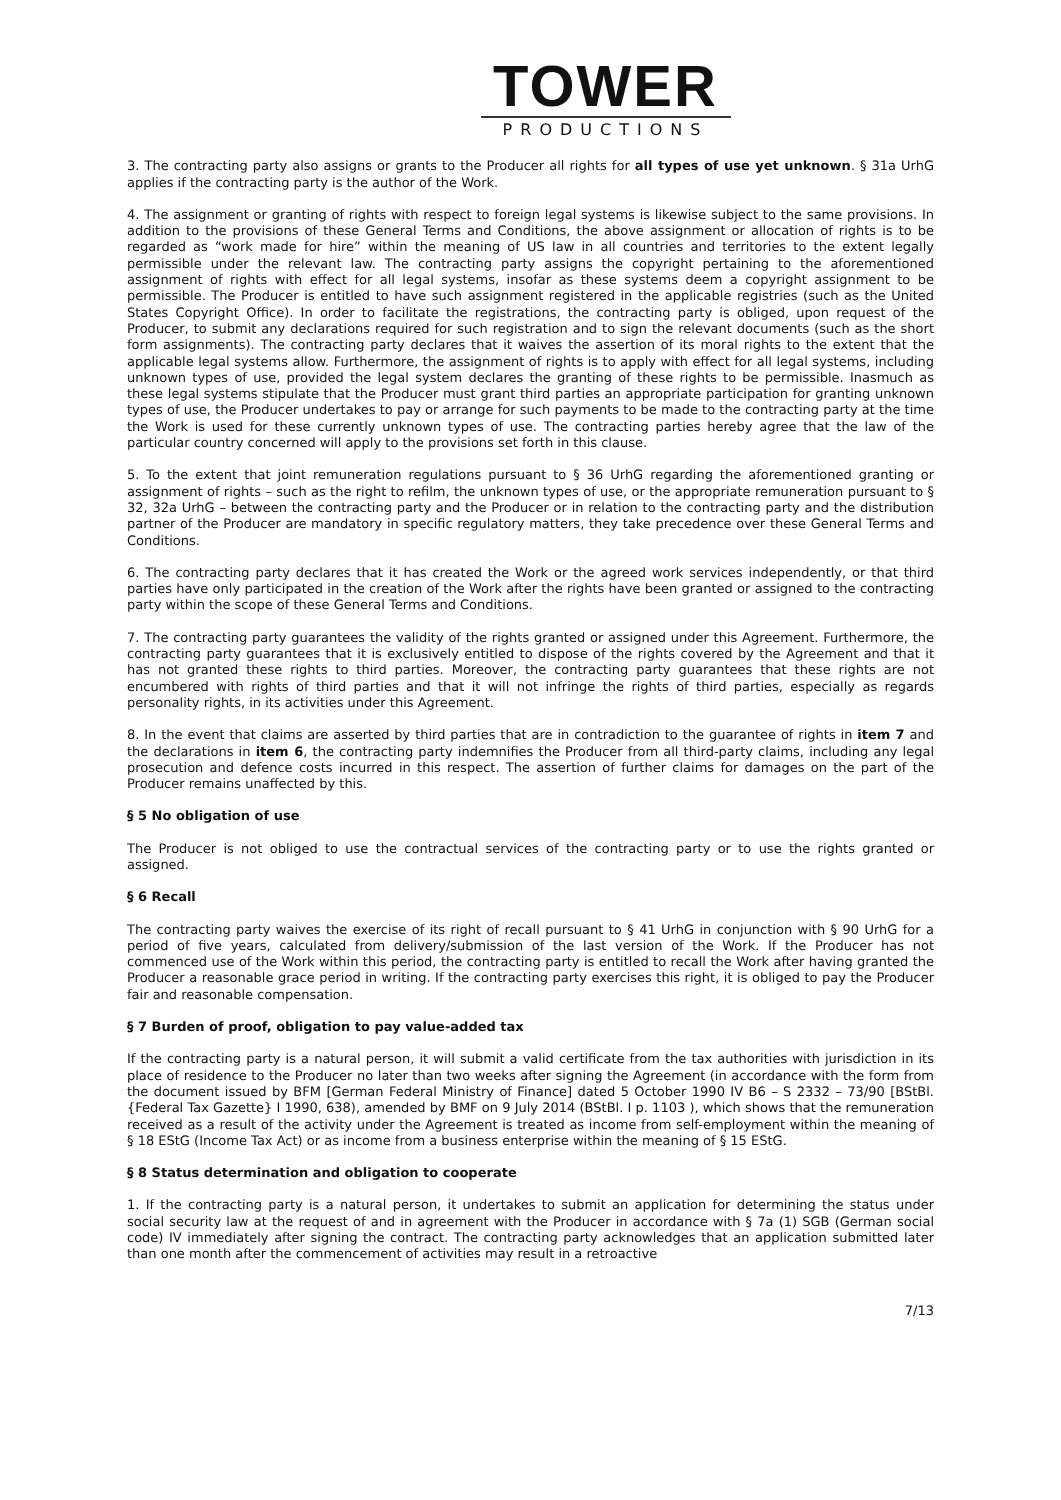TOWER
PRODUCTIONS
3. The contracting party also assigns or grants to the Producer all rights for all types of use yet unknown. § 31a UrhG applies if the contracting party is the author of the Work.
4. The assignment or granting of rights with respect to foreign legal systems is likewise subject to the same provisions. In addition to the provisions of these General Terms and Conditions, the above assignment or allocation of rights is to be regarded as “work made for hire” within the meaning of US law in all countries and territories to the extent legally permissible under the relevant law. The contracting party assigns the copyright pertaining to the aforementioned assignment of rights with effect for all legal systems, insofar as these systems deem a copyright assignment to be permissible. The Producer is entitled to have such assignment registered in the applicable registries (such as the United States Copyright Office). In order to facilitate the registrations, the contracting party is obliged, upon request of the Producer, to submit any declarations required for such registration and to sign the relevant documents (such as the short form assignments). The contracting party declares that it waives the assertion of its moral rights to the extent that the applicable legal systems allow. Furthermore, the assignment of rights is to apply with effect for all legal systems, including unknown types of use, provided the legal system declares the granting of these rights to be permissible. Inasmuch as these legal systems stipulate that the Producer must grant third parties an appropriate participation for granting unknown types of use, the Producer undertakes to pay or arrange for such payments to be made to the contracting party at the time the Work is used for these currently unknown types of use. The contracting parties hereby agree that the law of the particular country concerned will apply to the provisions set forth in this clause.
5. To the extent that joint remuneration regulations pursuant to § 36 UrhG regarding the aforementioned granting or assignment of rights – such as the right to refilm, the unknown types of use, or the appropriate remuneration pursuant to § 32, 32a UrhG – between the contracting party and the Producer or in relation to the contracting party and the distribution partner of the Producer are mandatory in specific regulatory matters, they take precedence over these General Terms and Conditions.
6. The contracting party declares that it has created the Work or the agreed work services independently, or that third parties have only participated in the creation of the Work after the rights have been granted or assigned to the contracting party within the scope of these General Terms and Conditions.
7. The contracting party guarantees the validity of the rights granted or assigned under this Agreement. Furthermore, the contracting party guarantees that it is exclusively entitled to dispose of the rights covered by the Agreement and that it has not granted these rights to third parties. Moreover, the contracting party guarantees that these rights are not encumbered with rights of third parties and that it will not infringe the rights of third parties, especially as regards personality rights, in its activities under this Agreement.
8. In the event that claims are asserted by third parties that are in contradiction to the guarantee of rights in item 7 and the declarations in item 6, the contracting party indemnifies the Producer from all third-party claims, including any legal prosecution and defence costs incurred in this respect. The assertion of further claims for damages on the part of the Producer remains unaffected by this.
§ 5 No obligation of use
The Producer is not obliged to use the contractual services of the contracting party or to use the rights granted or assigned.
§ 6 Recall
The contracting party waives the exercise of its right of recall pursuant to § 41 UrhG in conjunction with § 90 UrhG for a period of five years, calculated from delivery/submission of the last version of the Work. If the Producer has not commenced use of the Work within this period, the contracting party is entitled to recall the Work after having granted the Producer a reasonable grace period in writing. If the contracting party exercises this right, it is obliged to pay the Producer fair and reasonable compensation.
§ 7 Burden of proof, obligation to pay value-added tax
If the contracting party is a natural person, it will submit a valid certificate from the tax authorities with jurisdiction in its place of residence to the Producer no later than two weeks after signing the Agreement (in accordance with the form from the document issued by BFM [German Federal Ministry of Finance] dated 5 October 1990 IV B6 – S 2332 – 73/90 [BStBl. {Federal Tax Gazette} I 1990, 638), amended by BMF on 9 July 2014 (BStBl. I p. 1103 ), which shows that the remuneration received as a result of the activity under the Agreement is treated as income from self-employment within the meaning of § 18 EStG (Income Tax Act) or as income from a business enterprise within the meaning of § 15 EStG.
§ 8 Status determination and obligation to cooperate
1. If the contracting party is a natural person, it undertakes to submit an application for determining the status under social security law at the request of and in agreement with the Producer in accordance with § 7a (1) SGB (German social code) IV immediately after signing the contract. The contracting party acknowledges that an application submitted later than one month after the commencement of activities may result in a retroactive
7/13